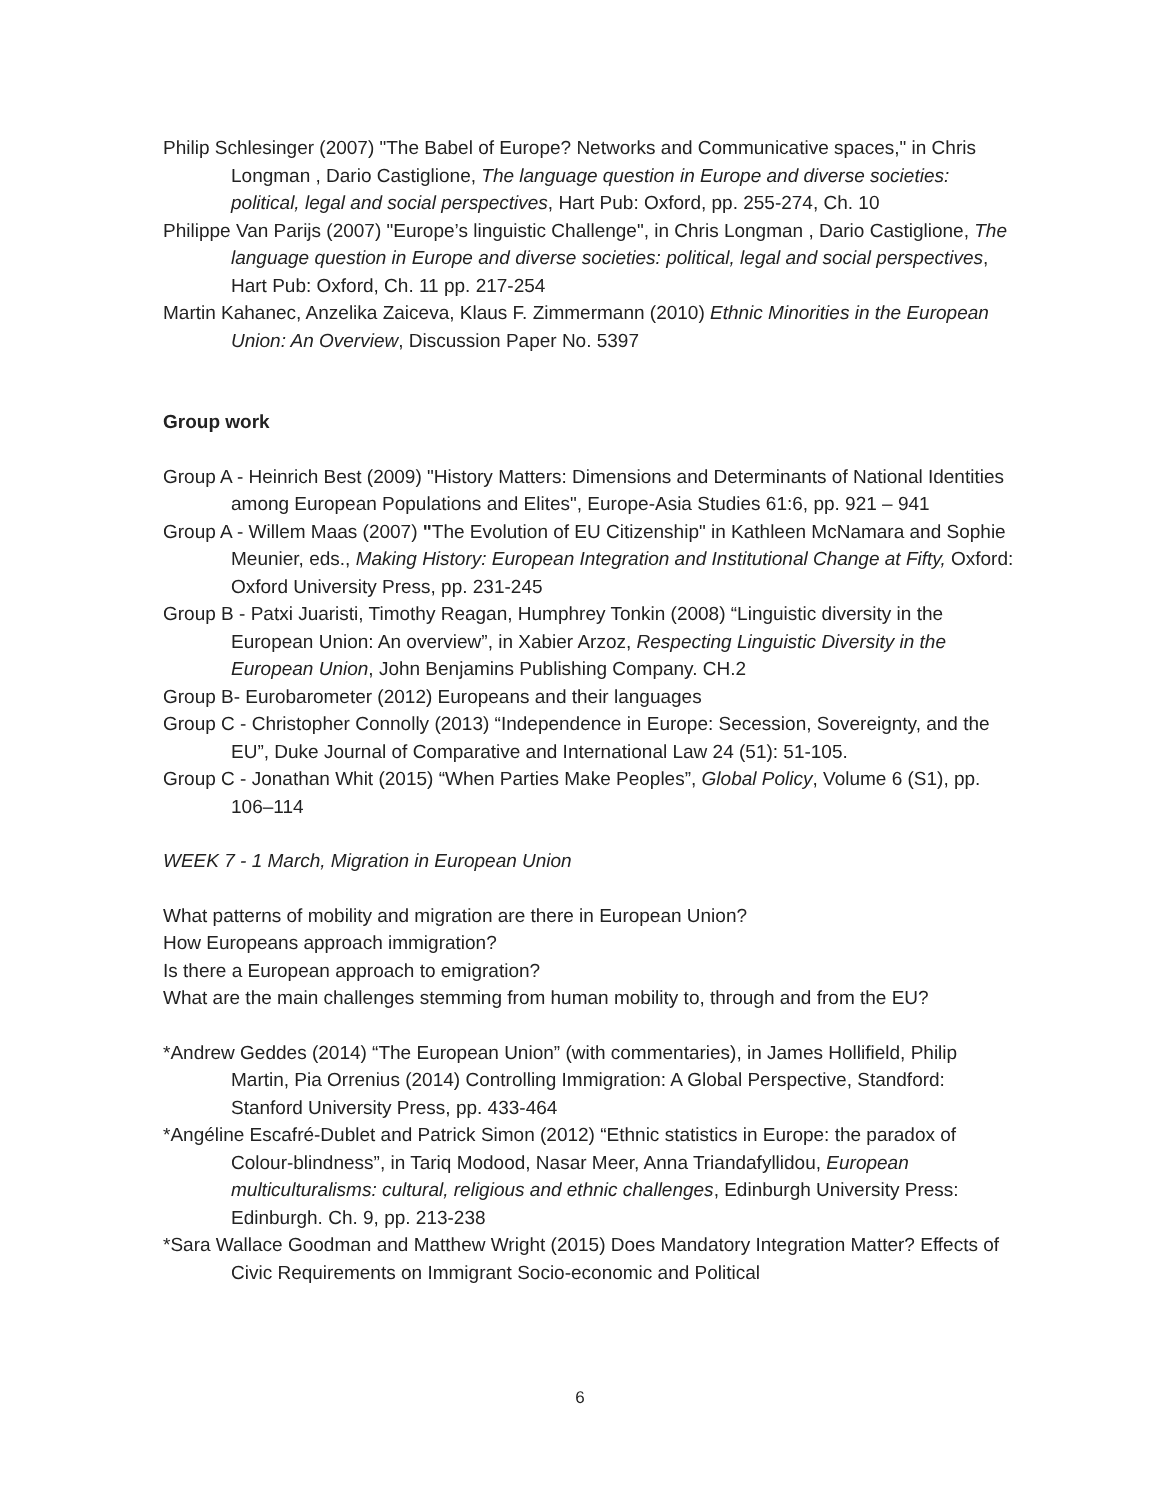Philip Schlesinger (2007) "The Babel of Europe? Networks and Communicative spaces," in Chris Longman , Dario Castiglione, The language question in Europe and diverse societies: political, legal and social perspectives, Hart Pub: Oxford, pp. 255-274, Ch. 10
Philippe Van Parijs (2007) "Europe’s linguistic Challenge", in Chris Longman , Dario Castiglione, The language question in Europe and diverse societies: political, legal and social perspectives, Hart Pub: Oxford, Ch. 11 pp. 217-254
Martin Kahanec, Anzelika Zaiceva, Klaus F. Zimmermann (2010) Ethnic Minorities in the European Union: An Overview, Discussion Paper No. 5397
Group work
Group A - Heinrich Best (2009) "History Matters: Dimensions and Determinants of National Identities among European Populations and Elites", Europe-Asia Studies 61:6, pp. 921 – 941
Group A - Willem Maas (2007) "The Evolution of EU Citizenship" in Kathleen McNamara and Sophie Meunier, eds., Making History: European Integration and Institutional Change at Fifty, Oxford: Oxford University Press, pp. 231-245
Group B - Patxi Juaristi, Timothy Reagan, Humphrey Tonkin (2008) “Linguistic diversity in the European Union: An overview”, in Xabier Arzoz, Respecting Linguistic Diversity in the European Union, John Benjamins Publishing Company. CH.2
Group B- Eurobarometer (2012) Europeans and their languages
Group C - Christopher Connolly (2013) “Independence in Europe: Secession, Sovereignty, and the EU”, Duke Journal of Comparative and International Law 24 (51): 51-105.
Group C - Jonathan Whit (2015) “When Parties Make Peoples”, Global Policy, Volume 6 (S1), pp. 106–114
WEEK 7 - 1 March, Migration in European Union
What patterns of mobility and migration are there in European Union?
How Europeans approach immigration?
Is there a European approach to emigration?
What are the main challenges stemming from human mobility to, through and from the EU?
*Andrew Geddes (2014) “The European Union” (with commentaries), in James Hollifield, Philip Martin, Pia Orrenius (2014) Controlling Immigration: A Global Perspective, Standford: Stanford University Press, pp. 433-464
*Angéline Escafré-Dublet and Patrick Simon (2012) “Ethnic statistics in Europe: the paradox of Colour-blindness”, in Tariq Modood, Nasar Meer, Anna Triandafyllidou, European multiculturalisms: cultural, religious and ethnic challenges, Edinburgh University Press: Edinburgh. Ch. 9, pp. 213-238
*Sara Wallace Goodman and Matthew Wright (2015) Does Mandatory Integration Matter? Effects of Civic Requirements on Immigrant Socio-economic and Political
6